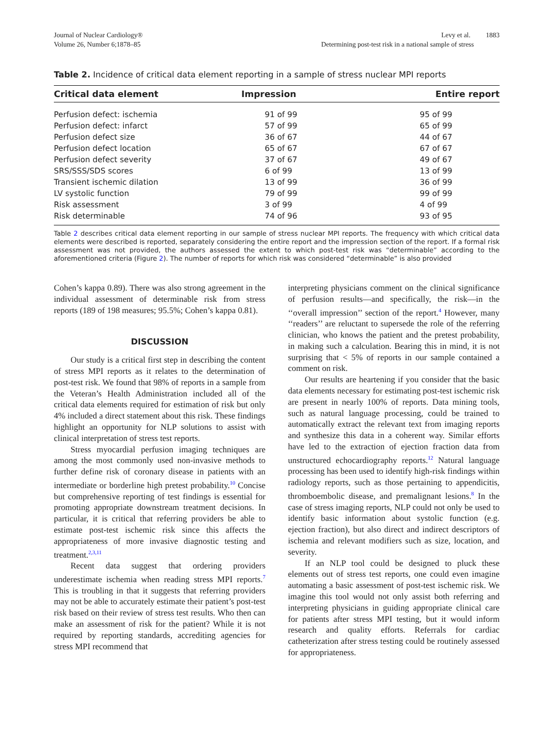Journal of Nuclear Cardiology®
Volume 26, Number 6;1878–85
Levy et al. 1883
Determining post-test risk in a national sample of stress
Table 2. Incidence of critical data element reporting in a sample of stress nuclear MPI reports
| Critical data element | Impression | Entire report |
| --- | --- | --- |
| Perfusion defect: ischemia | 91 of 99 | 95 of 99 |
| Perfusion defect: infarct | 57 of 99 | 65 of 99 |
| Perfusion defect size | 36 of 67 | 44 of 67 |
| Perfusion defect location | 65 of 67 | 67 of 67 |
| Perfusion defect severity | 37 of 67 | 49 of 67 |
| SRS/SSS/SDS scores | 6 of 99 | 13 of 99 |
| Transient ischemic dilation | 13 of 99 | 36 of 99 |
| LV systolic function | 79 of 99 | 99 of 99 |
| Risk assessment | 3 of 99 | 4 of 99 |
| Risk determinable | 74 of 96 | 93 of 95 |
Table 2 describes critical data element reporting in our sample of stress nuclear MPI reports. The frequency with which critical data elements were described is reported, separately considering the entire report and the impression section of the report. If a formal risk assessment was not provided, the authors assessed the extent to which post-test risk was “determinable” according to the aforementioned criteria (Figure 2). The number of reports for which risk was considered “determinable” is also provided
Cohen’s kappa 0.89). There was also strong agreement in the individual assessment of determinable risk from stress reports (189 of 198 measures; 95.5%; Cohen’s kappa 0.81).
DISCUSSION
Our study is a critical first step in describing the content of stress MPI reports as it relates to the determination of post-test risk. We found that 98% of reports in a sample from the Veteran’s Health Administration included all of the critical data elements required for estimation of risk but only 4% included a direct statement about this risk. These findings highlight an opportunity for NLP solutions to assist with clinical interpretation of stress test reports.
Stress myocardial perfusion imaging techniques are among the most commonly used non-invasive methods to further define risk of coronary disease in patients with an intermediate or borderline high pretest probability.<sup>10</sup> Concise but comprehensive reporting of test findings is essential for promoting appropriate downstream treatment decisions. In particular, it is critical that referring providers be able to estimate post-test ischemic risk since this affects the appropriateness of more invasive diagnostic testing and treatment.<sup>2,3,11</sup>
Recent data suggest that ordering providers underestimate ischemia when reading stress MPI reports.<sup>7</sup> This is troubling in that it suggests that referring providers may not be able to accurately estimate their patient’s post-test risk based on their review of stress test results. Who then can make an assessment of risk for the patient? While it is not required by reporting standards, accrediting agencies for stress MPI recommend that
interpreting physicians comment on the clinical significance of perfusion results—and specifically, the risk—in the ‘‘overall impression’’ section of the report.<sup>4</sup> However, many ‘‘readers’’ are reluctant to supersede the role of the referring clinician, who knows the patient and the pretest probability, in making such a calculation. Bearing this in mind, it is not surprising that < 5% of reports in our sample contained a comment on risk.
Our results are heartening if you consider that the basic data elements necessary for estimating post-test ischemic risk are present in nearly 100% of reports. Data mining tools, such as natural language processing, could be trained to automatically extract the relevant text from imaging reports and synthesize this data in a coherent way. Similar efforts have led to the extraction of ejection fraction data from unstructured echocardiography reports.<sup>12</sup> Natural language processing has been used to identify high-risk findings within radiology reports, such as those pertaining to appendicitis, thromboembolic disease, and premalignant lesions.<sup>8</sup> In the case of stress imaging reports, NLP could not only be used to identify basic information about systolic function (e.g. ejection fraction), but also direct and indirect descriptors of ischemia and relevant modifiers such as size, location, and severity.
If an NLP tool could be designed to pluck these elements out of stress test reports, one could even imagine automating a basic assessment of post-test ischemic risk. We imagine this tool would not only assist both referring and interpreting physicians in guiding appropriate clinical care for patients after stress MPI testing, but it would inform research and quality efforts. Referrals for cardiac catheterization after stress testing could be routinely assessed for appropriateness.